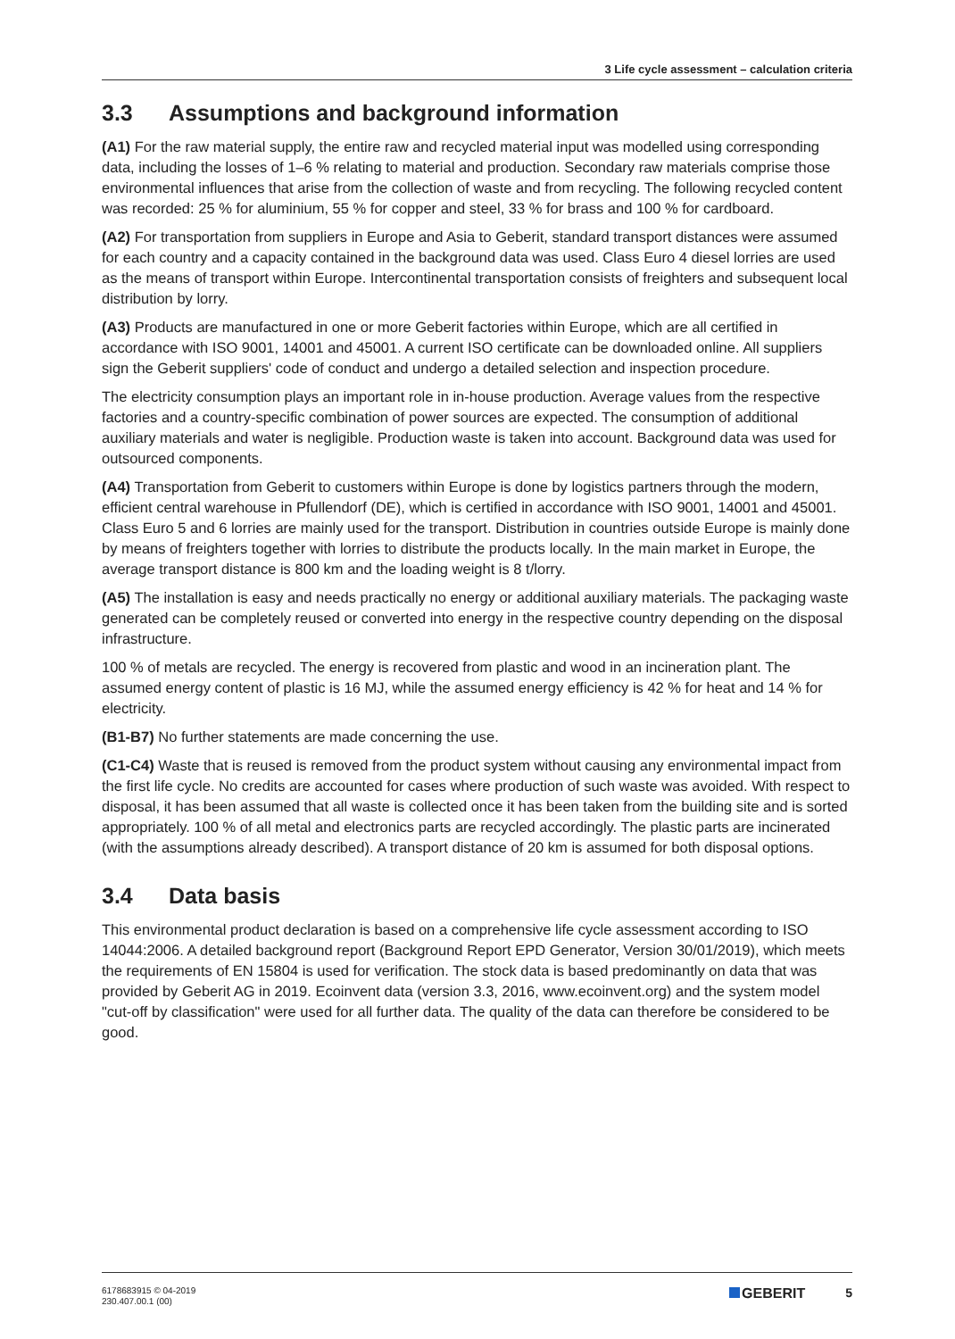3 Life cycle assessment – calculation criteria
3.3 Assumptions and background information
(A1) For the raw material supply, the entire raw and recycled material input was modelled using corres­ponding data, including the losses of 1–6 % relating to material and production. Secondary raw materials comprise those environmental influences that arise from the collection of waste and from recycling. The following recycled content was recorded: 25 % for aluminium, 55 % for copper and steel, 33 % for brass and 100 % for cardboard.
(A2) For transportation from suppliers in Europe and Asia to Geberit, standard transport distances were assumed for each country and a capacity contained in the background data was used. Class Euro 4 diesel lorries are used as the means of transport within Europe. Intercontinental transportation consists of freighters and subsequent local distribution by lorry.
(A3) Products are manufactured in one or more Geberit factories within Europe, which are all certified in accordance with ISO 9001, 14001 and 45001. A current ISO certificate can be downloaded online. All suppliers sign the Geberit suppliers' code of conduct and undergo a detailed selection and inspection procedure.
The electricity consumption plays an important role in in-house production. Average values from the respective factories and a country-specific combination of power sources are expected. The consumption of additional auxiliary materials and water is negligible. Production waste is taken into account. Background data was used for outsourced components.
(A4) Transportation from Geberit to customers within Europe is done by logistics partners through the modern, efficient central warehouse in Pfullendorf (DE), which is certified in accordance with ISO 9001, 14001 and 45001. Class Euro 5 and 6 lorries are mainly used for the transport. Distribution in countries outside Europe is mainly done by means of freighters together with lorries to distribute the products locally. In the main market in Europe, the average transport distance is 800 km and the loading weight is 8 t/lorry.
(A5) The installation is easy and needs practically no energy or additional auxiliary materials. The packaging waste generated can be completely reused or converted into energy in the respective country depending on the disposal infrastructure.
100 % of metals are recycled. The energy is recovered from plastic and wood in an incineration plant. The assumed energy content of plastic is 16 MJ, while the assumed energy efficiency is 42 % for heat and 14 % for electricity.
(B1-B7) No further statements are made concerning the use.
(C1-C4) Waste that is reused is removed from the product system without causing any environmental impact from the first life cycle. No credits are accounted for cases where production of such waste was avoided. With respect to disposal, it has been assumed that all waste is collected once it has been taken from the building site and is sorted appropriately. 100 % of all metal and electronics parts are recycled accordingly. The plastic parts are incinerated (with the assumptions already described). A transport distance of 20 km is assumed for both disposal options.
3.4 Data basis
This environmental product declaration is based on a comprehensive life cycle assessment according to ISO 14044:2006. A detailed background report (Background Report EPD Generator, Version 30/01/2019), which meets the requirements of EN 15804 is used for verification. The stock data is based predominantly on data that was provided by Geberit AG in 2019. Ecoinvent data (version 3.3, 2016, www.ecoinvent.org) and the system model "cut-off by classification" were used for all further data. The quality of the data can therefore be considered to be good.
6178683915 © 04-2019
230.407.00.1 (00)
GEBERIT 5